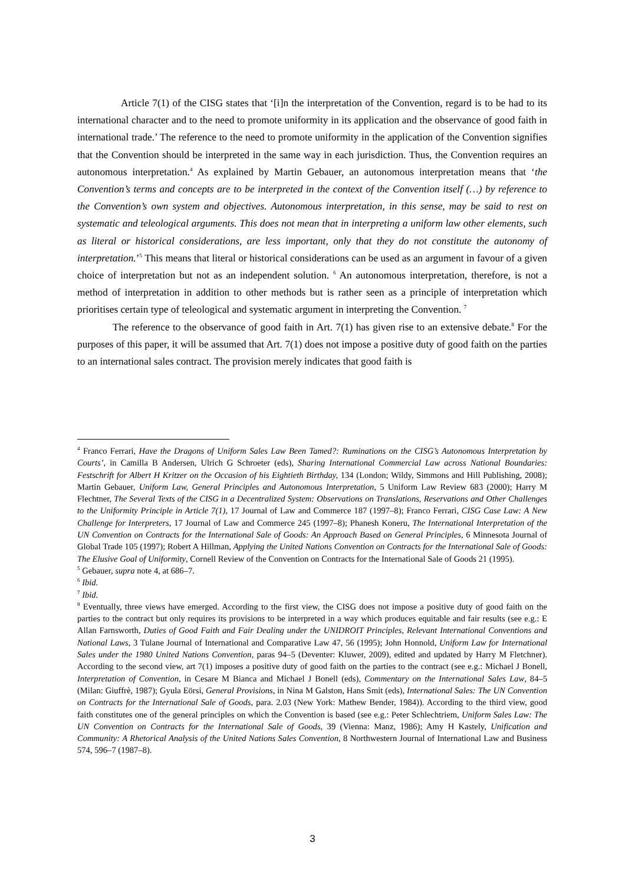Article 7(1) of the CISG states that ‘[i]n the interpretation of the Convention, regard is to be had to its international character and to the need to promote uniformity in its application and the observance of good faith in international trade.’ The reference to the need to promote uniformity in the application of the Convention signifies that the Convention should be interpreted in the same way in each jurisdiction. Thus, the Convention requires an autonomous interpretation.<sup>4</sup> As explained by Martin Gebauer, an autonomous interpretation means that ‘the Convention’s terms and concepts are to be interpreted in the context of the Convention itself (…) by reference to the Convention’s own system and objectives. Autonomous interpretation, in this sense, may be said to rest on systematic and teleological arguments. This does not mean that in interpreting a uniform law other elements, such as literal or historical considerations, are less important, only that they do not constitute the autonomy of interpretation.’<sup>5</sup> This means that literal or historical considerations can be used as an argument in favour of a given choice of interpretation but not as an independent solution. <sup>6</sup> An autonomous interpretation, therefore, is not a method of interpretation in addition to other methods but is rather seen as a principle of interpretation which prioritises certain type of teleological and systematic argument in interpreting the Convention. <sup>7</sup>
The reference to the observance of good faith in Art. 7(1) has given rise to an extensive debate.<sup>8</sup> For the purposes of this paper, it will be assumed that Art. 7(1) does not impose a positive duty of good faith on the parties to an international sales contract. The provision merely indicates that good faith is
<sup>4</sup> Franco Ferrari, Have the Dragons of Uniform Sales Law Been Tamed?: Ruminations on the CISG’s Autonomous Interpretation by Courts’, in Camilla B Andersen, Ulrich G Schroeter (eds), Sharing International Commercial Law across National Boundaries: Festschrift for Albert H Kritzer on the Occasion of his Eightieth Birthday, 134 (London; Wildy, Simmons and Hill Publishing, 2008); Martin Gebauer, Uniform Law, General Principles and Autonomous Interpretation, 5 Uniform Law Review 683 (2000); Harry M Flechtner, The Several Texts of the CISG in a Decentralized System: Observations on Translations, Reservations and Other Challenges to the Uniformity Principle in Article 7(1), 17 Journal of Law and Commerce 187 (1997–8); Franco Ferrari, CISG Case Law: A New Challenge for Interpreters, 17 Journal of Law and Commerce 245 (1997–8); Phanesh Koneru, The International Interpretation of the UN Convention on Contracts for the International Sale of Goods: An Approach Based on General Principles, 6 Minnesota Journal of Global Trade 105 (1997); Robert A Hillman, Applying the United Nations Convention on Contracts for the International Sale of Goods: The Elusive Goal of Uniformity, Cornell Review of the Convention on Contracts for the International Sale of Goods 21 (1995).
<sup>5</sup> Gebauer, supra note 4, at 686–7.
<sup>6</sup> Ibid.
<sup>7</sup> Ibid.
<sup>8</sup> Eventually, three views have emerged. According to the first view, the CISG does not impose a positive duty of good faith on the parties to the contract but only requires its provisions to be interpreted in a way which produces equitable and fair results (see e.g.: E Allan Farnsworth, Duties of Good Faith and Fair Dealing under the UNIDROIT Principles, Relevant International Conventions and National Laws, 3 Tulane Journal of International and Comparative Law 47, 56 (1995); John Honnold, Uniform Law for International Sales under the 1980 United Nations Convention, paras 94–5 (Deventer: Kluwer, 2009), edited and updated by Harry M Fletchner). According to the second view, art 7(1) imposes a positive duty of good faith on the parties to the contract (see e.g.: Michael J Bonell, Interpretation of Convention, in Cesare M Bianca and Michael J Bonell (eds), Commentary on the International Sales Law, 84–5 (Milan: Giuffrè, 1987); Gyula Eörsi, General Provisions, in Nina M Galston, Hans Smit (eds), International Sales: The UN Convention on Contracts for the International Sale of Goods, para. 2.03 (New York: Mathew Bender, 1984)). According to the third view, good faith constitutes one of the general principles on which the Convention is based (see e.g.: Peter Schlechtriem, Uniform Sales Law: The UN Convention on Contracts for the International Sale of Goods, 39 (Vienna: Manz, 1986); Amy H Kastely, Unification and Community: A Rhetorical Analysis of the United Nations Sales Convention, 8 Northwestern Journal of International Law and Business 574, 596–7 (1987–8).
3